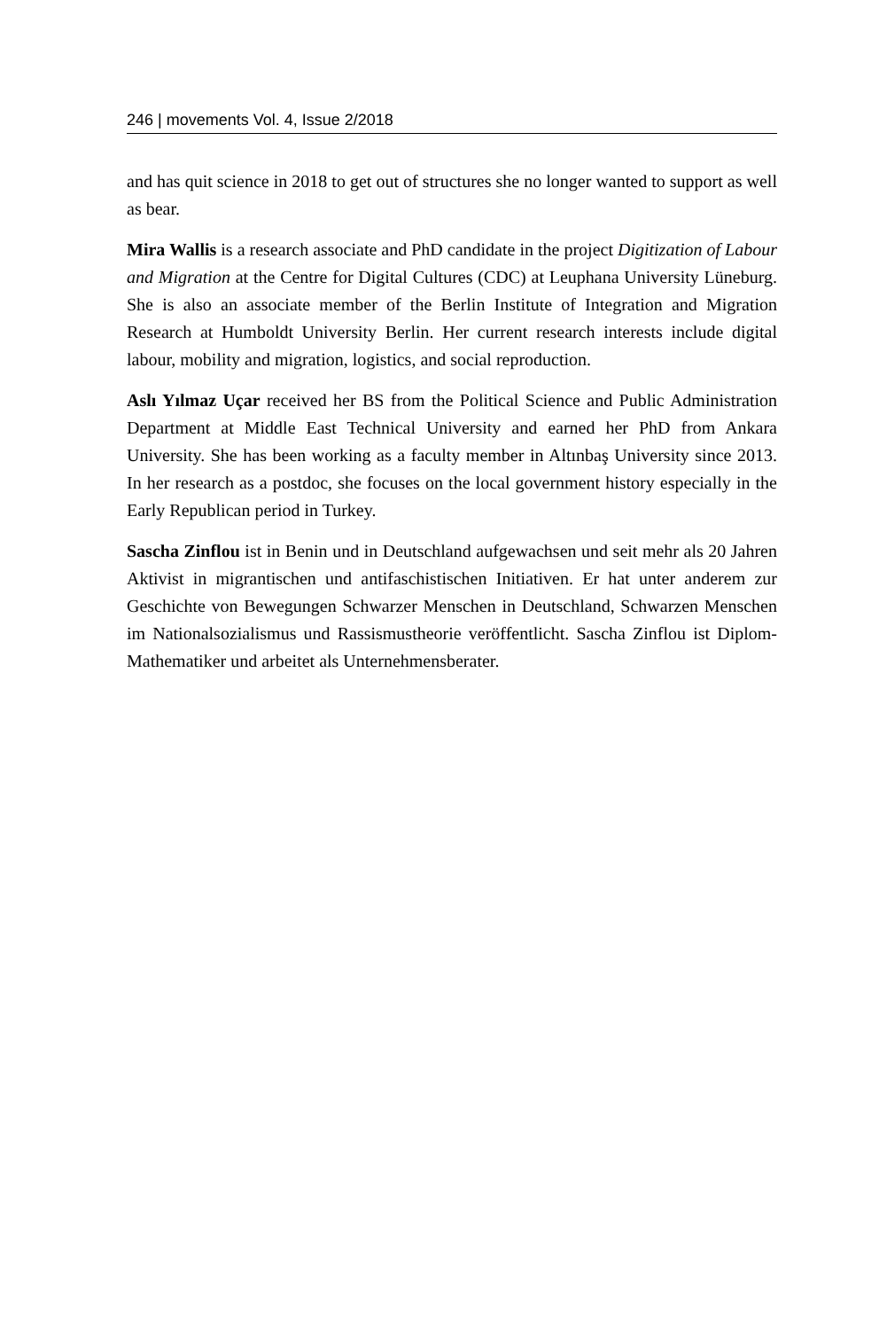246 | movements Vol. 4, Issue 2/2018
and has quit science in 2018 to get out of structures she no longer wanted to support as well as bear.
Mira Wallis is a research associate and PhD candidate in the project Digitization of Labour and Migration at the Centre for Digital Cultures (CDC) at Leuphana University Lüneburg. She is also an associate member of the Berlin Institute of Integration and Migration Research at Humboldt University Berlin. Her current research interests include digital labour, mobility and migration, logistics, and social reproduction.
Aslı Yılmaz Uçar received her BS from the Political Science and Public Administration Department at Middle East Technical University and earned her PhD from Ankara University. She has been working as a faculty member in Altınbaş University since 2013. In her research as a postdoc, she focuses on the local government history especially in the Early Republican period in Turkey.
Sascha Zinflou ist in Benin und in Deutschland aufgewachsen und seit mehr als 20 Jahren Aktivist in migrantischen und antifaschistischen Initiativen. Er hat unter anderem zur Geschichte von Bewegungen Schwarzer Menschen in Deutschland, Schwarzen Menschen im Nationalsozialismus und Rassismustheorie veröffentlicht. Sascha Zinflou ist Diplom-Mathematiker und arbeitet als Unternehmensberater.